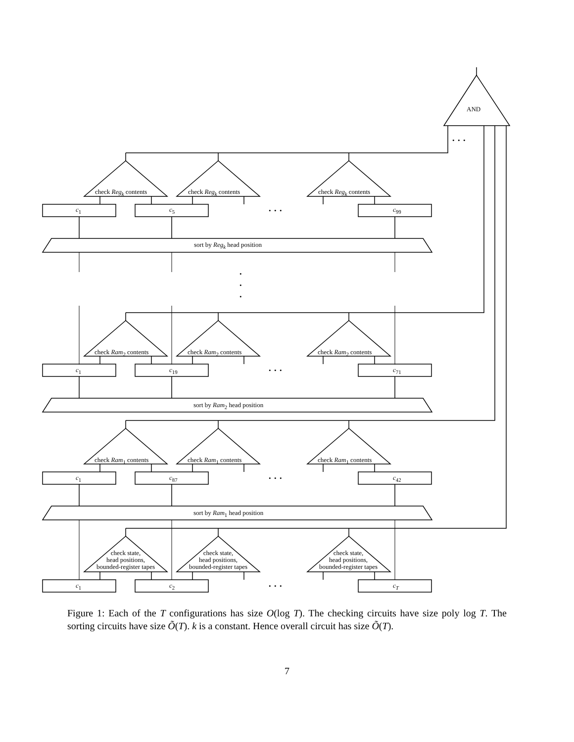AND
• • •
• • •
• • •
• • •
• • •
•
•
•
check Reg<sub>k</sub> contents check Reg<sub>k</sub> contents check Reg<sub>k</sub> contents
c<sub>1</sub> c<sub>5</sub> c<sub>99</sub>
sort by Reg<sub>k</sub> head position
check Ram<sub>2</sub> contents check Ram<sub>2</sub> contents check Ram<sub>2</sub> contents
c<sub>1</sub> c<sub>19</sub> c<sub>71</sub>
sort by Ram<sub>2</sub> head position
check Ram<sub>1</sub> contents check Ram<sub>1</sub> contents check Ram<sub>1</sub> contents
c<sub>1</sub> c<sub>87</sub> c<sub>42</sub>
sort by Ram<sub>1</sub> head position
check state,
head positions,
bounded-register tapes
check state,
head positions,
bounded-register tapes
check state,
head positions,
bounded-register tapes
c<sub>1</sub> c<sub>2</sub> c<sub>T</sub>
Figure 1: Each of the T configurations has size O(log T). The checking circuits have size poly log T. The sorting circuits have size Õ(T). k is a constant. Hence overall circuit has size Õ(T).
7